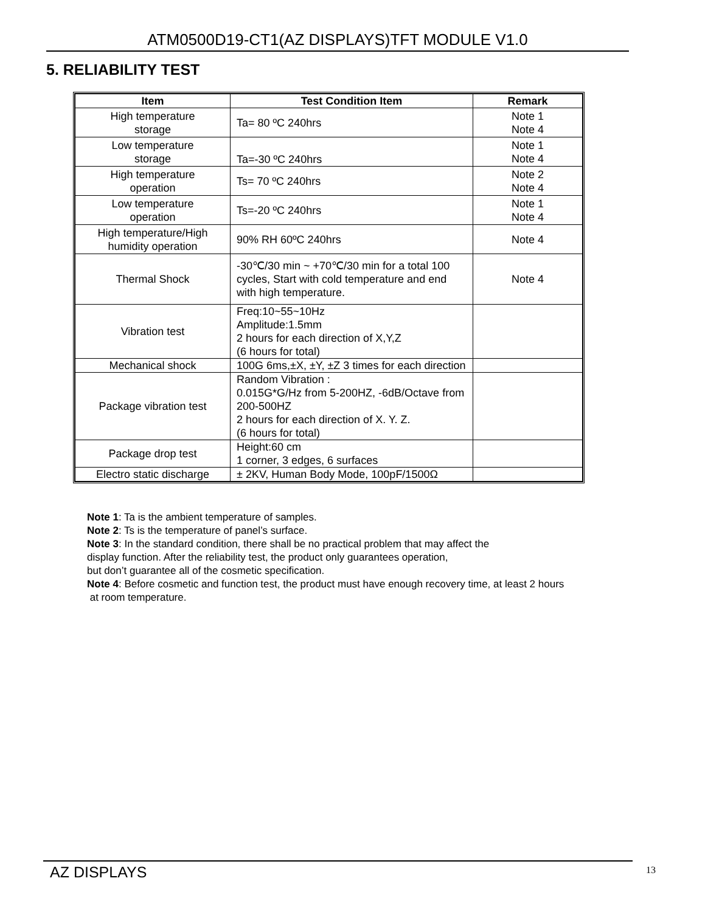ATM0500D19-CT1(AZ DISPLAYS)TFT MODULE V1.0
5. RELIABILITY TEST
| Item | Test Condition Item | Remark |
| --- | --- | --- |
| High temperature storage | Ta= 80 ºC 240hrs | Note 1 Note 4 |
| Low temperature storage | Ta=-30 ºC 240hrs | Note 1 Note 4 |
| High temperature operation | Ts= 70 ºC 240hrs | Note 2 Note 4 |
| Low temperature operation | Ts=-20 ºC 240hrs | Note 1 Note 4 |
| High temperature/High humidity operation | 90% RH 60ºC 240hrs | Note 4 |
| Thermal Shock | -30℃/30 min ~ +70℃/30 min for a total 100 cycles, Start with cold temperature and end with high temperature. | Note 4 |
| Vibration test | Freq:10~55~10Hz Amplitude:1.5mm 2 hours for each direction of X,Y,Z (6 hours for total) | |
| Mechanical shock | 100G 6ms,±X, ±Y, ±Z 3 times for each direction | |
| Package vibration test | Random Vibration : 0.015G*G/Hz from 5-200HZ, -6dB/Octave from 200-500HZ 2 hours for each direction of X. Y. Z. (6 hours for total) | |
| Package drop test | Height:60 cm 1 corner, 3 edges, 6 surfaces | |
| Electro static discharge | ± 2KV, Human Body Mode, 100pF/1500Ω | |
Note 1: Ta is the ambient temperature of samples.
Note 2: Ts is the temperature of panel’s surface.
Note 3: In the standard condition, there shall be no practical problem that may affect the
display function. After the reliability test, the product only guarantees operation,
but don’t guarantee all of the cosmetic specification.
Note 4: Before cosmetic and function test, the product must have enough recovery time, at least 2 hours
at room temperature.
AZ DISPLAYS 13